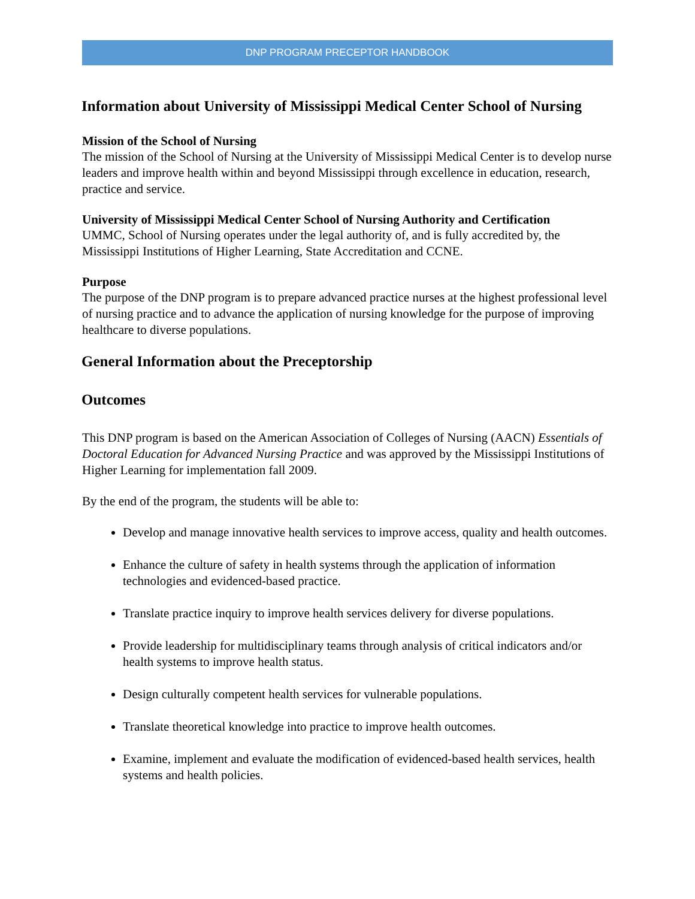DNP PROGRAM PRECEPTOR HANDBOOK
Information about University of Mississippi Medical Center School of Nursing
Mission of the School of Nursing
The mission of the School of Nursing at the University of Mississippi Medical Center is to develop nurse leaders and improve health within and beyond Mississippi through excellence in education, research, practice and service.
University of Mississippi Medical Center School of Nursing Authority and Certification
UMMC, School of Nursing operates under the legal authority of, and is fully accredited by, the Mississippi Institutions of Higher Learning, State Accreditation and CCNE.
Purpose
The purpose of the DNP program is to prepare advanced practice nurses at the highest professional level of nursing practice and to advance the application of nursing knowledge for the purpose of improving healthcare to diverse populations.
General Information about the Preceptorship
Outcomes
This DNP program is based on the American Association of Colleges of Nursing (AACN) Essentials of Doctoral Education for Advanced Nursing Practice and was approved by the Mississippi Institutions of Higher Learning for implementation fall 2009.
By the end of the program, the students will be able to:
Develop and manage innovative health services to improve access, quality and health outcomes.
Enhance the culture of safety in health systems through the application of information technologies and evidenced-based practice.
Translate practice inquiry to improve health services delivery for diverse populations.
Provide leadership for multidisciplinary teams through analysis of critical indicators and/or health systems to improve health status.
Design culturally competent health services for vulnerable populations.
Translate theoretical knowledge into practice to improve health outcomes.
Examine, implement and evaluate the modification of evidenced-based health services, health systems and health policies.